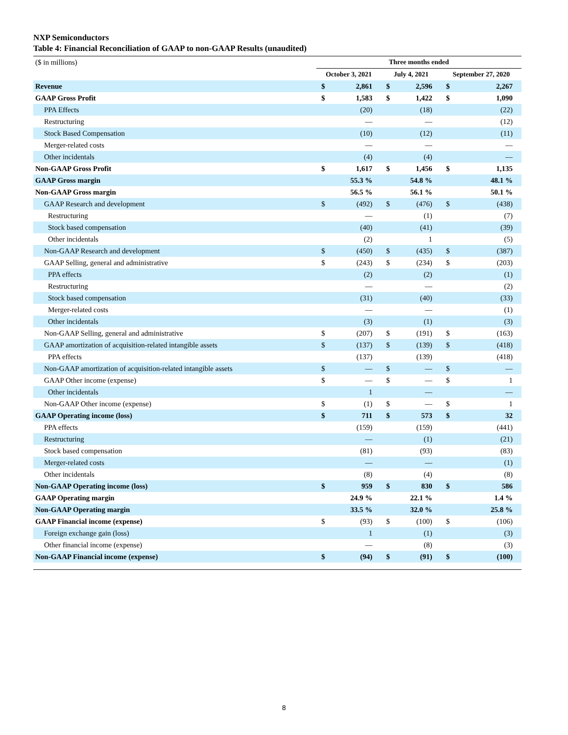NXP Semiconductors
Table 4: Financial Reconciliation of GAAP to non-GAAP Results (unaudited)
| ($ in millions) | Three months ended | | | | | |
| | October 3, 2021 | | July 4, 2021 | | September 27, 2020 | |
| Revenue | $ | 2,861 | $ | 2,596 | $ | 2,267 |
| GAAP Gross Profit | $ | 1,583 | $ | 1,422 | $ | 1,090 |
| PPA Effects | | (20) | | (18) | | (22) |
| Restructuring | | — | | — | | (12) |
| Stock Based Compensation | | (10) | | (12) | | (11) |
| Merger-related costs | | — | | — | | — |
| Other incidentals | | (4) | | (4) | | — |
| Non-GAAP Gross Profit | $ | 1,617 | $ | 1,456 | $ | 1,135 |
| GAAP Gross margin | | 55.3 % | | 54.8 % | | 48.1 % |
| Non-GAAP Gross margin | | 56.5 % | | 56.1 % | | 50.1 % |
| GAAP Research and development | $ | (492) | $ | (476) | $ | (438) |
| Restructuring | | — | | (1) | | (7) |
| Stock based compensation | | (40) | | (41) | | (39) |
| Other incidentals | | (2) | | 1 | | (5) |
| Non-GAAP Research and development | $ | (450) | $ | (435) | $ | (387) |
| GAAP Selling, general and administrative | $ | (243) | $ | (234) | $ | (203) |
| PPA effects | | (2) | | (2) | | (1) |
| Restructuring | | — | | — | | (2) |
| Stock based compensation | | (31) | | (40) | | (33) |
| Merger-related costs | | — | | — | | (1) |
| Other incidentals | | (3) | | (1) | | (3) |
| Non-GAAP Selling, general and administrative | $ | (207) | $ | (191) | $ | (163) |
| GAAP amortization of acquisition-related intangible assets | $ | (137) | $ | (139) | $ | (418) |
| PPA effects | | (137) | | (139) | | (418) |
| Non-GAAP amortization of acquisition-related intangible assets | $ | — | $ | — | $ | — |
| GAAP Other income (expense) | $ | — | $ | — | $ | 1 |
| Other incidentals | | 1 | | — | | — |
| Non-GAAP Other income (expense) | $ | (1) | $ | — | $ | 1 |
| GAAP Operating income (loss) | $ | 711 | $ | 573 | $ | 32 |
| PPA effects | | (159) | | (159) | | (441) |
| Restructuring | | — | | (1) | | (21) |
| Stock based compensation | | (81) | | (93) | | (83) |
| Merger-related costs | | — | | — | | (1) |
| Other incidentals | | (8) | | (4) | | (8) |
| Non-GAAP Operating income (loss) | $ | 959 | $ | 830 | $ | 586 |
| GAAP Operating margin | | 24.9 % | | 22.1 % | | 1.4 % |
| Non-GAAP Operating margin | | 33.5 % | | 32.0 % | | 25.8 % |
| GAAP Financial income (expense) | $ | (93) | $ | (100) | $ | (106) |
| Foreign exchange gain (loss) | | 1 | | (1) | | (3) |
| Other financial income (expense) | | — | | (8) | | (3) |
| Non-GAAP Financial income (expense) | $ | (94) | $ | (91) | $ | (100) |
8